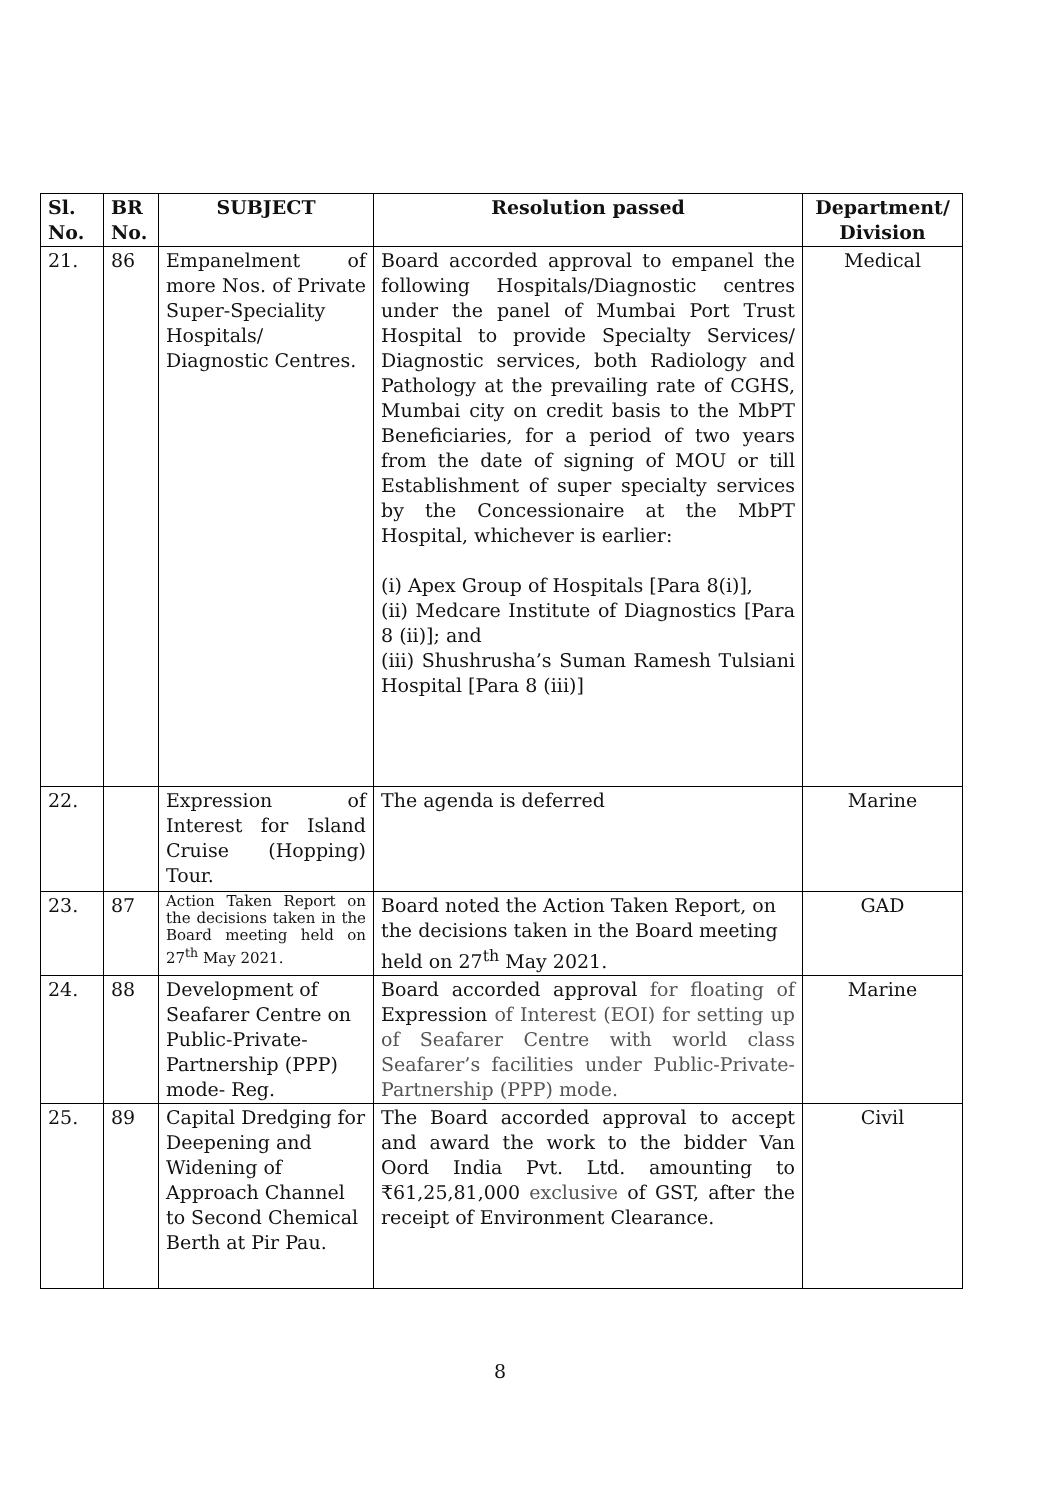| Sl. No. | BR No. | SUBJECT | Resolution passed | Department/ Division |
| --- | --- | --- | --- | --- |
| 21. | 86 | Empanelment of more Nos. of Private Super-Speciality Hospitals/ Diagnostic Centres. | Board accorded approval to empanel the following Hospitals/Diagnostic centres under the panel of Mumbai Port Trust Hospital to provide Specialty Services/ Diagnostic services, both Radiology and Pathology at the prevailing rate of CGHS, Mumbai city on credit basis to the MbPT Beneficiaries, for a period of two years from the date of signing of MOU or till Establishment of super specialty services by the Concessionaire at the MbPT Hospital, whichever is earlier: (i) Apex Group of Hospitals [Para 8(i)], (ii) Medcare Institute of Diagnostics [Para 8 (ii)]; and (iii) Shushrusha’s Suman Ramesh Tulsiani Hospital [Para 8 (iii)] | Medical |
| 22. | | Expression of Interest for Island Cruise (Hopping) Tour. | The agenda is deferred | Marine |
| 23. | 87 | Action Taken Report on the decisions taken in the Board meeting held on 27<sup>th</sup> May 2021. | Board noted the Action Taken Report, on the decisions taken in the Board meeting held on 27<sup>th</sup> May 2021. | GAD |
| 24. | 88 | Development of Seafarer Centre on Public-Private-Partnership (PPP) mode- Reg. | Board accorded approval for floating of Expression of Interest (EOI) for setting up of Seafarer Centre with world class Seafarer’s facilities under Public-Private-Partnership (PPP) mode. | Marine |
| 25. | 89 | Capital Dredging for Deepening and Widening of Approach Channel to Second Chemical Berth at Pir Pau. | The Board accorded approval to accept and award the work to the bidder Van Oord India Pvt. Ltd. amounting to ₹61,25,81,000 exclusive of GST, after the receipt of Environment Clearance. | Civil |
8